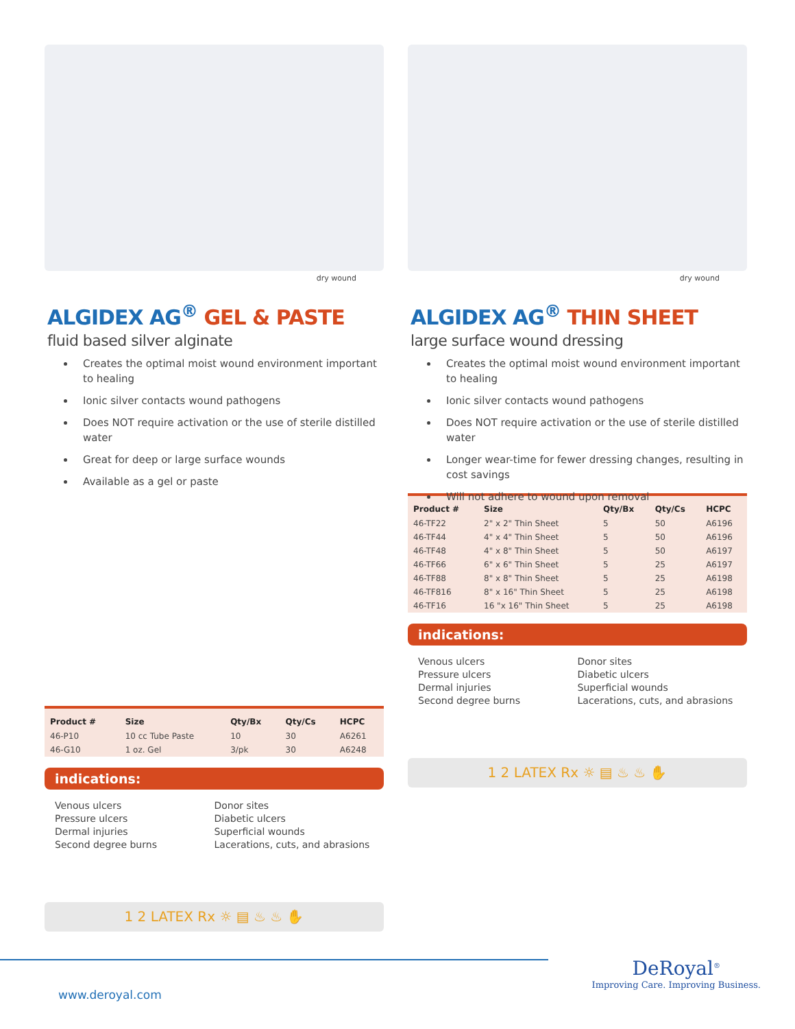dry wound
ALGIDEX AG<sup>®</sup> GEL & PASTE
fluid based silver alginate
Creates the optimal moist wound environment important to healing
Ionic silver contacts wound pathogens
Does NOT require activation or the use of sterile distilled water
Great for deep or large surface wounds
Available as a gel or paste
| Product # | Size | Qty/Bx | Qty/Cs | HCPC |
| --- | --- | --- | --- | --- |
| 46-P10 | 10 cc Tube Paste | 10 | 30 | A6261 |
| 46-G10 | 1 oz. Gel | 3/pk | 30 | A6248 |
indications:
Venous ulcers
Pressure ulcers
Dermal injuries
Second degree burns
Donor sites
Diabetic ulcers
Superficial wounds
Lacerations, cuts, and abrasions
1 2 LATEX Rx ☼ ▤ ♨ ♨ ✋
dry wound
ALGIDEX AG<sup>®</sup> THIN SHEET
large surface wound dressing
Creates the optimal moist wound environment important to healing
Ionic silver contacts wound pathogens
Does NOT require activation or the use of sterile distilled water
Longer wear-time for fewer dressing changes, resulting in cost savings
Will not adhere to wound upon removal
| Product # | Size | Qty/Bx | Qty/Cs | HCPC |
| --- | --- | --- | --- | --- |
| 46-TF22 | 2" x 2" Thin Sheet | 5 | 50 | A6196 |
| 46-TF44 | 4" x 4" Thin Sheet | 5 | 50 | A6196 |
| 46-TF48 | 4" x 8" Thin Sheet | 5 | 50 | A6197 |
| 46-TF66 | 6" x 6" Thin Sheet | 5 | 25 | A6197 |
| 46-TF88 | 8" x 8" Thin Sheet | 5 | 25 | A6198 |
| 46-TF816 | 8" x 16" Thin Sheet | 5 | 25 | A6198 |
| 46-TF16 | 16 "x 16" Thin Sheet | 5 | 25 | A6198 |
indications:
Venous ulcers
Pressure ulcers
Dermal injuries
Second degree burns
Donor sites
Diabetic ulcers
Superficial wounds
Lacerations, cuts, and abrasions
1 2 LATEX Rx ☼ ▤ ♨ ♨ ✋
www.deroyal.com
DeRoyal<sup>®</sup>
Improving Care. Improving Business.